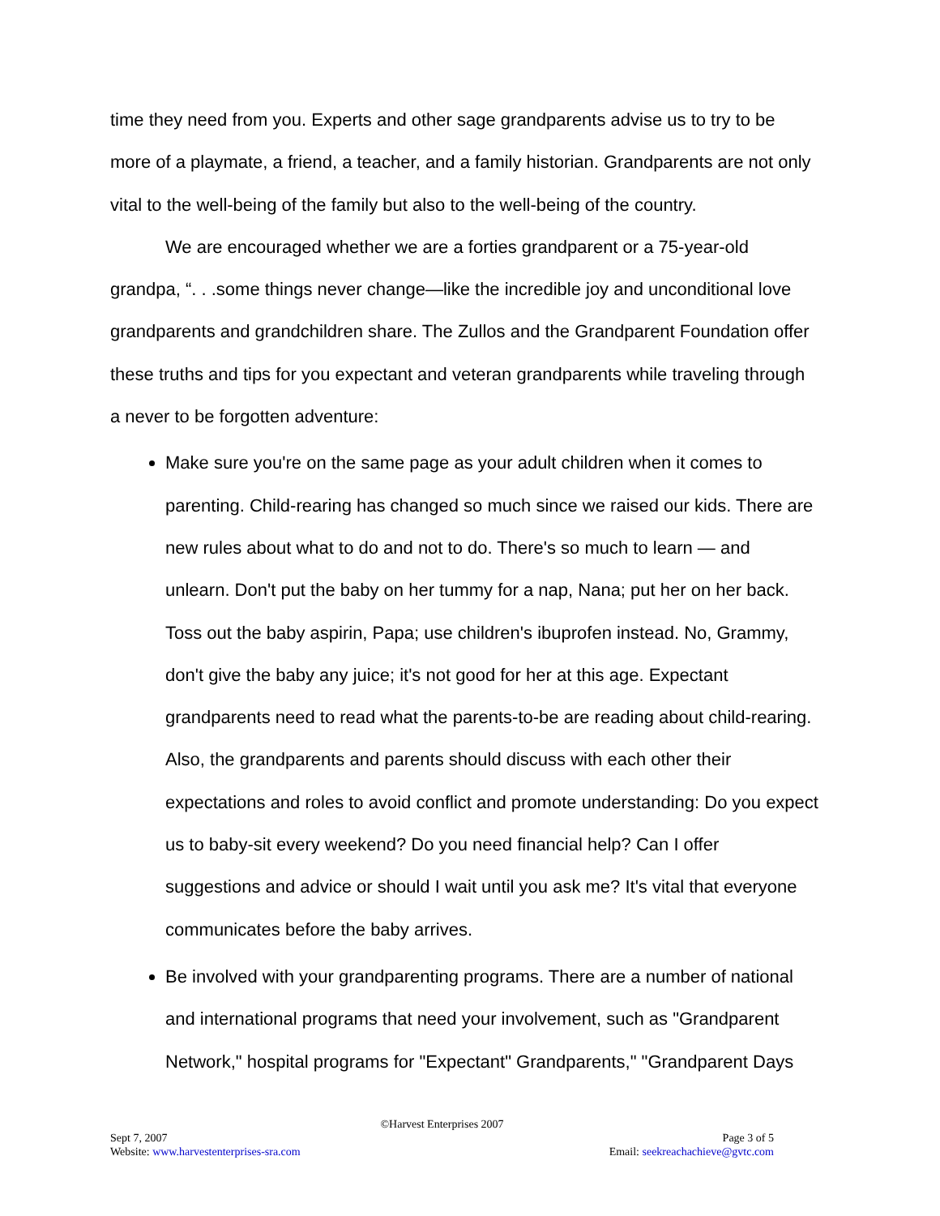time they need from you. Experts and other sage grandparents advise us to try to be more of a playmate, a friend, a teacher, and a family historian. Grandparents are not only vital to the well-being of the family but also to the well-being of the country.
We are encouraged whether we are a forties grandparent or a 75-year-old grandpa, “. . .some things never change—like the incredible joy and unconditional love grandparents and grandchildren share. The Zullos and the Grandparent Foundation offer these truths and tips for you expectant and veteran grandparents while traveling through a never to be forgotten adventure:
Make sure you're on the same page as your adult children when it comes to parenting. Child-rearing has changed so much since we raised our kids. There are new rules about what to do and not to do. There's so much to learn — and unlearn. Don't put the baby on her tummy for a nap, Nana; put her on her back. Toss out the baby aspirin, Papa; use children's ibuprofen instead. No, Grammy, don't give the baby any juice; it's not good for her at this age. Expectant grandparents need to read what the parents-to-be are reading about child-rearing. Also, the grandparents and parents should discuss with each other their expectations and roles to avoid conflict and promote understanding: Do you expect us to baby-sit every weekend? Do you need financial help? Can I offer suggestions and advice or should I wait until you ask me? It's vital that everyone communicates before the baby arrives.
Be involved with your grandparenting programs. There are a number of national and international programs that need your involvement, such as "Grandparent Network," hospital programs for "Expectant" Grandparents," "Grandparent Days
©Harvest Enterprises 2007
Sept 7, 2007 Page 3 of 5
Website: www.harvestenterprises-sra.com Email: seekreachachieve@gvtc.com